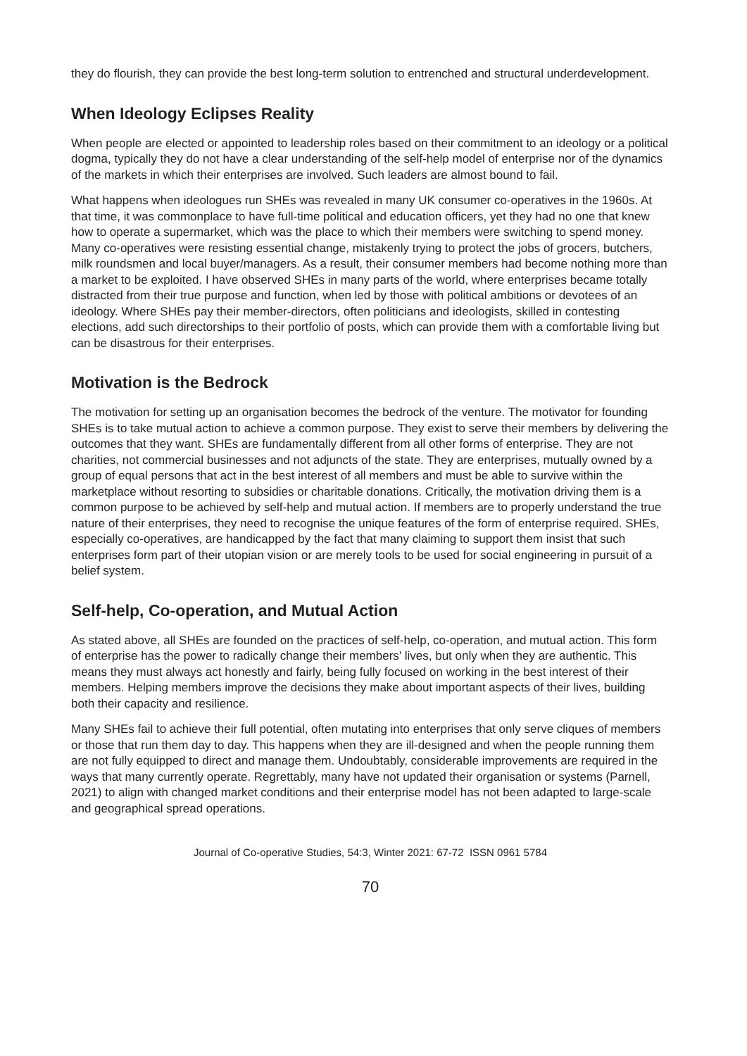they do flourish, they can provide the best long-term solution to entrenched and structural underdevelopment.
When Ideology Eclipses Reality
When people are elected or appointed to leadership roles based on their commitment to an ideology or a political dogma, typically they do not have a clear understanding of the self-help model of enterprise nor of the dynamics of the markets in which their enterprises are involved. Such leaders are almost bound to fail.
What happens when ideologues run SHEs was revealed in many UK consumer co-operatives in the 1960s. At that time, it was commonplace to have full-time political and education officers, yet they had no one that knew how to operate a supermarket, which was the place to which their members were switching to spend money. Many co-operatives were resisting essential change, mistakenly trying to protect the jobs of grocers, butchers, milk roundsmen and local buyer/managers. As a result, their consumer members had become nothing more than a market to be exploited. I have observed SHEs in many parts of the world, where enterprises became totally distracted from their true purpose and function, when led by those with political ambitions or devotees of an ideology. Where SHEs pay their member-directors, often politicians and ideologists, skilled in contesting elections, add such directorships to their portfolio of posts, which can provide them with a comfortable living but can be disastrous for their enterprises.
Motivation is the Bedrock
The motivation for setting up an organisation becomes the bedrock of the venture. The motivator for founding SHEs is to take mutual action to achieve a common purpose. They exist to serve their members by delivering the outcomes that they want. SHEs are fundamentally different from all other forms of enterprise. They are not charities, not commercial businesses and not adjuncts of the state. They are enterprises, mutually owned by a group of equal persons that act in the best interest of all members and must be able to survive within the marketplace without resorting to subsidies or charitable donations. Critically, the motivation driving them is a common purpose to be achieved by self-help and mutual action. If members are to properly understand the true nature of their enterprises, they need to recognise the unique features of the form of enterprise required. SHEs, especially co-operatives, are handicapped by the fact that many claiming to support them insist that such enterprises form part of their utopian vision or are merely tools to be used for social engineering in pursuit of a belief system.
Self-help, Co-operation, and Mutual Action
As stated above, all SHEs are founded on the practices of self-help, co-operation, and mutual action. This form of enterprise has the power to radically change their members’ lives, but only when they are authentic. This means they must always act honestly and fairly, being fully focused on working in the best interest of their members. Helping members improve the decisions they make about important aspects of their lives, building both their capacity and resilience.
Many SHEs fail to achieve their full potential, often mutating into enterprises that only serve cliques of members or those that run them day to day. This happens when they are ill-designed and when the people running them are not fully equipped to direct and manage them. Undoubtably, considerable improvements are required in the ways that many currently operate. Regrettably, many have not updated their organisation or systems (Parnell, 2021) to align with changed market conditions and their enterprise model has not been adapted to large-scale and geographical spread operations.
Journal of Co-operative Studies, 54:3, Winter 2021: 67-72 ISSN 0961 5784
70